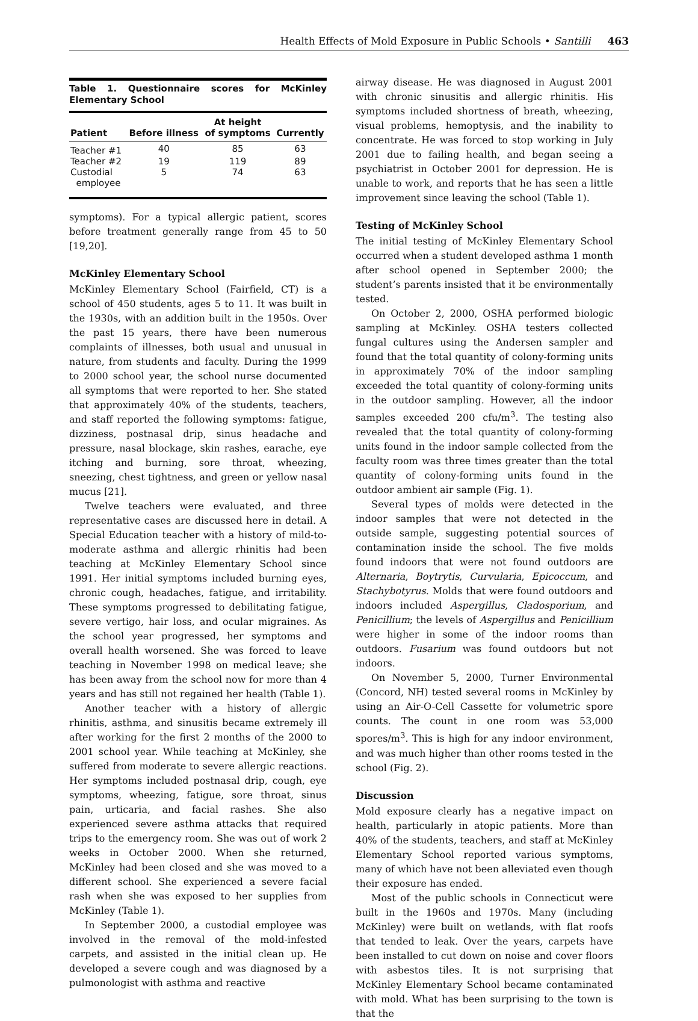Health Effects of Mold Exposure in Public Schools • Santilli 463
Table 1. Questionnaire scores for McKinley Elementary School
| Patient | Before illness | At height of symptoms | Currently |
| --- | --- | --- | --- |
| Teacher #1 | 40 | 85 | 63 |
| Teacher #2 | 19 | 119 | 89 |
| Custodial employee | 5 | 74 | 63 |
symptoms). For a typical allergic patient, scores before treatment generally range from 45 to 50 [19,20].
McKinley Elementary School
McKinley Elementary School (Fairfield, CT) is a school of 450 students, ages 5 to 11. It was built in the 1930s, with an addition built in the 1950s. Over the past 15 years, there have been numerous complaints of illnesses, both usual and unusual in nature, from students and faculty. During the 1999 to 2000 school year, the school nurse documented all symptoms that were reported to her. She stated that approximately 40% of the students, teachers, and staff reported the following symptoms: fatigue, dizziness, postnasal drip, sinus headache and pressure, nasal blockage, skin rashes, earache, eye itching and burning, sore throat, wheezing, sneezing, chest tightness, and green or yellow nasal mucus [21].
Twelve teachers were evaluated, and three representative cases are discussed here in detail. A Special Education teacher with a history of mild-to-moderate asthma and allergic rhinitis had been teaching at McKinley Elementary School since 1991. Her initial symptoms included burning eyes, chronic cough, headaches, fatigue, and irritability. These symptoms progressed to debilitating fatigue, severe vertigo, hair loss, and ocular migraines. As the school year progressed, her symptoms and overall health worsened. She was forced to leave teaching in November 1998 on medical leave; she has been away from the school now for more than 4 years and has still not regained her health (Table 1).
Another teacher with a history of allergic rhinitis, asthma, and sinusitis became extremely ill after working for the first 2 months of the 2000 to 2001 school year. While teaching at McKinley, she suffered from moderate to severe allergic reactions. Her symptoms included postnasal drip, cough, eye symptoms, wheezing, fatigue, sore throat, sinus pain, urticaria, and facial rashes. She also experienced severe asthma attacks that required trips to the emergency room. She was out of work 2 weeks in October 2000. When she returned, McKinley had been closed and she was moved to a different school. She experienced a severe facial rash when she was exposed to her supplies from McKinley (Table 1).
In September 2000, a custodial employee was involved in the removal of the mold-infested carpets, and assisted in the initial clean up. He developed a severe cough and was diagnosed by a pulmonologist with asthma and reactive
airway disease. He was diagnosed in August 2001 with chronic sinusitis and allergic rhinitis. His symptoms included shortness of breath, wheezing, visual problems, hemoptysis, and the inability to concentrate. He was forced to stop working in July 2001 due to failing health, and began seeing a psychiatrist in October 2001 for depression. He is unable to work, and reports that he has seen a little improvement since leaving the school (Table 1).
Testing of McKinley School
The initial testing of McKinley Elementary School occurred when a student developed asthma 1 month after school opened in September 2000; the student’s parents insisted that it be environmentally tested.
On October 2, 2000, OSHA performed biologic sampling at McKinley. OSHA testers collected fungal cultures using the Andersen sampler and found that the total quantity of colony-forming units in approximately 70% of the indoor sampling exceeded the total quantity of colony-forming units in the outdoor sampling. However, all the indoor samples exceeded 200 cfu/m<sup>3</sup>. The testing also revealed that the total quantity of colony-forming units found in the indoor sample collected from the faculty room was three times greater than the total quantity of colony-forming units found in the outdoor ambient air sample (Fig. 1).
Several types of molds were detected in the indoor samples that were not detected in the outside sample, suggesting potential sources of contamination inside the school. The five molds found indoors that were not found outdoors are Alternaria, Boytrytis, Curvularia, Epicoccum, and Stachybotyrus. Molds that were found outdoors and indoors included Aspergillus, Cladosporium, and Penicillium; the levels of Aspergillus and Penicillium were higher in some of the indoor rooms than outdoors. Fusarium was found outdoors but not indoors.
On November 5, 2000, Turner Environmental (Concord, NH) tested several rooms in McKinley by using an Air-O-Cell Cassette for volumetric spore counts. The count in one room was 53,000 spores/m<sup>3</sup>. This is high for any indoor environment, and was much higher than other rooms tested in the school (Fig. 2).
Discussion
Mold exposure clearly has a negative impact on health, particularly in atopic patients. More than 40% of the students, teachers, and staff at McKinley Elementary School reported various symptoms, many of which have not been alleviated even though their exposure has ended.
Most of the public schools in Connecticut were built in the 1960s and 1970s. Many (including McKinley) were built on wetlands, with flat roofs that tended to leak. Over the years, carpets have been installed to cut down on noise and cover floors with asbestos tiles. It is not surprising that McKinley Elementary School became contaminated with mold. What has been surprising to the town is that the